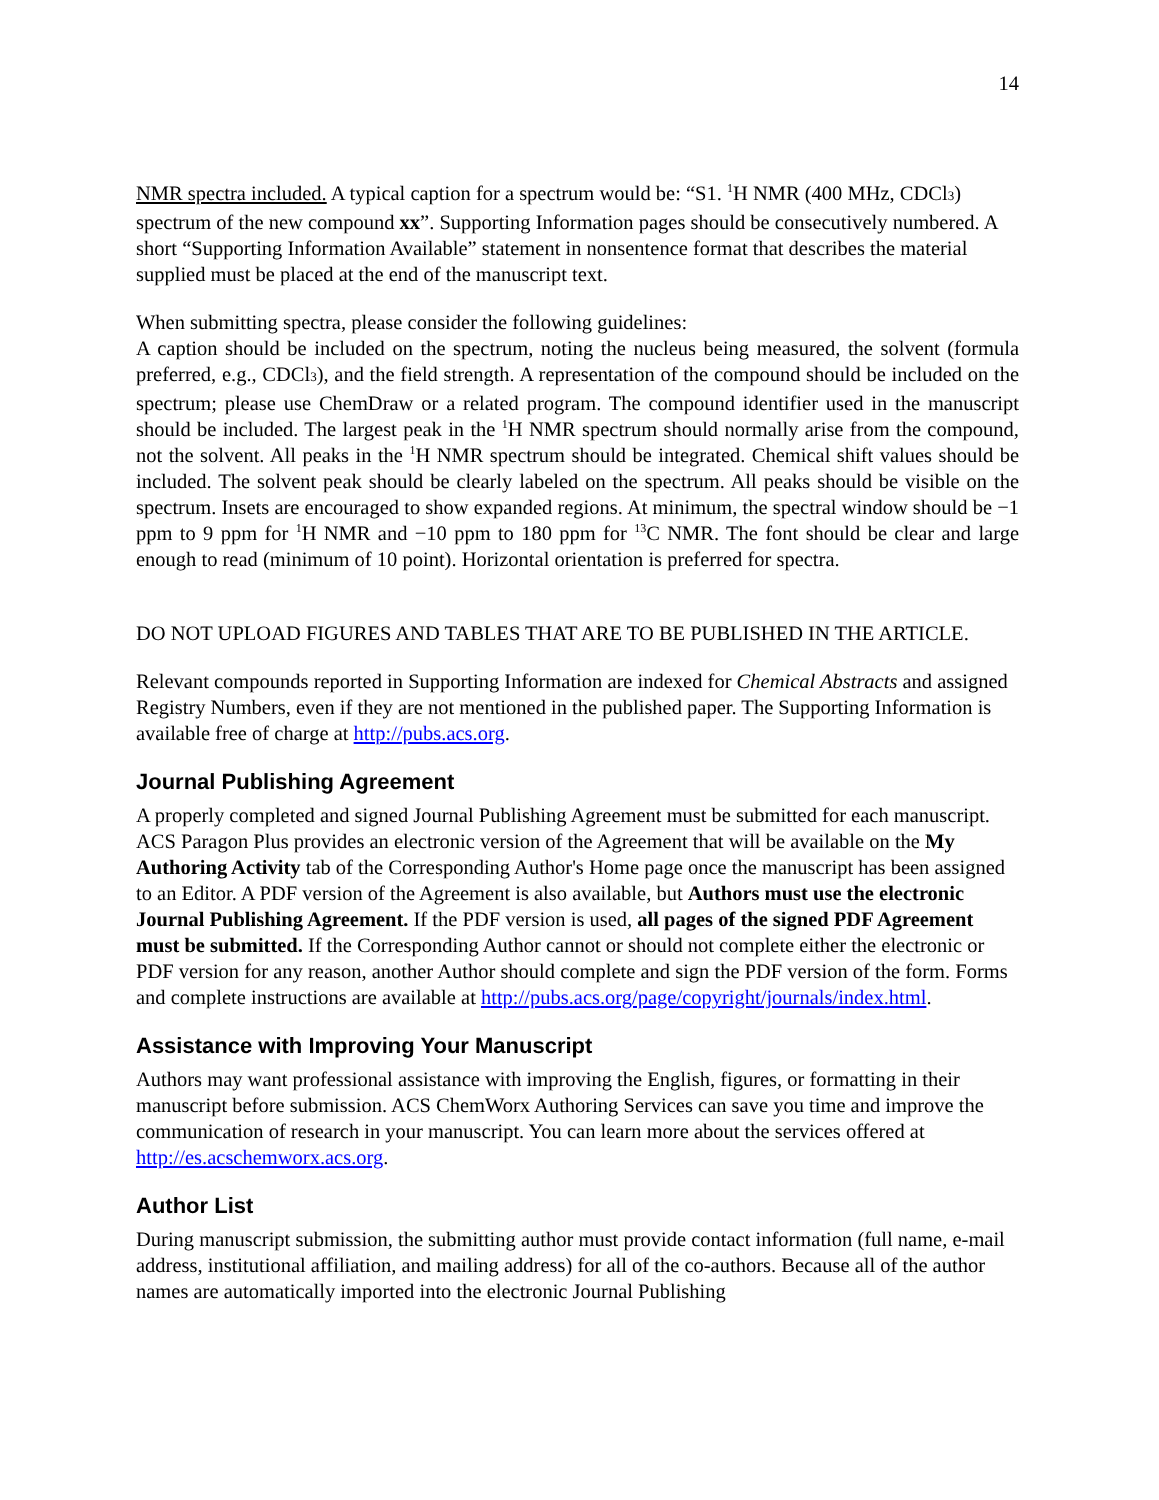14
NMR spectra included. A typical caption for a spectrum would be: “S1. <sup>1</sup>H NMR (400 MHz, CDCl3) spectrum of the new compound xx”. Supporting Information pages should be consecutively numbered. A short “Supporting Information Available” statement in nonsentence format that describes the material supplied must be placed at the end of the manuscript text.
When submitting spectra, please consider the following guidelines:
A caption should be included on the spectrum, noting the nucleus being measured, the solvent (formula preferred, e.g., CDCl3), and the field strength. A representation of the compound should be included on the spectrum; please use ChemDraw or a related program. The compound identifier used in the manuscript should be included. The largest peak in the <sup>1</sup>H NMR spectrum should normally arise from the compound, not the solvent. All peaks in the <sup>1</sup>H NMR spectrum should be integrated. Chemical shift values should be included. The solvent peak should be clearly labeled on the spectrum. All peaks should be visible on the spectrum. Insets are encouraged to show expanded regions. At minimum, the spectral window should be −1 ppm to 9 ppm for <sup>1</sup>H NMR and −10 ppm to 180 ppm for <sup>13</sup>C NMR. The font should be clear and large enough to read (minimum of 10 point). Horizontal orientation is preferred for spectra.
DO NOT UPLOAD FIGURES AND TABLES THAT ARE TO BE PUBLISHED IN THE ARTICLE.
Relevant compounds reported in Supporting Information are indexed for Chemical Abstracts and assigned Registry Numbers, even if they are not mentioned in the published paper. The Supporting Information is available free of charge at http://pubs.acs.org.
Journal Publishing Agreement
A properly completed and signed Journal Publishing Agreement must be submitted for each manuscript. ACS Paragon Plus provides an electronic version of the Agreement that will be available on the My Authoring Activity tab of the Corresponding Author's Home page once the manuscript has been assigned to an Editor. A PDF version of the Agreement is also available, but Authors must use the electronic Journal Publishing Agreement. If the PDF version is used, all pages of the signed PDF Agreement must be submitted. If the Corresponding Author cannot or should not complete either the electronic or PDF version for any reason, another Author should complete and sign the PDF version of the form. Forms and complete instructions are available at http://pubs.acs.org/page/copyright/journals/index.html.
Assistance with Improving Your Manuscript
Authors may want professional assistance with improving the English, figures, or formatting in their manuscript before submission. ACS ChemWorx Authoring Services can save you time and improve the communication of research in your manuscript. You can learn more about the services offered at http://es.acschemworx.acs.org.
Author List
During manuscript submission, the submitting author must provide contact information (full name, e-mail address, institutional affiliation, and mailing address) for all of the co-authors. Because all of the author names are automatically imported into the electronic Journal Publishing